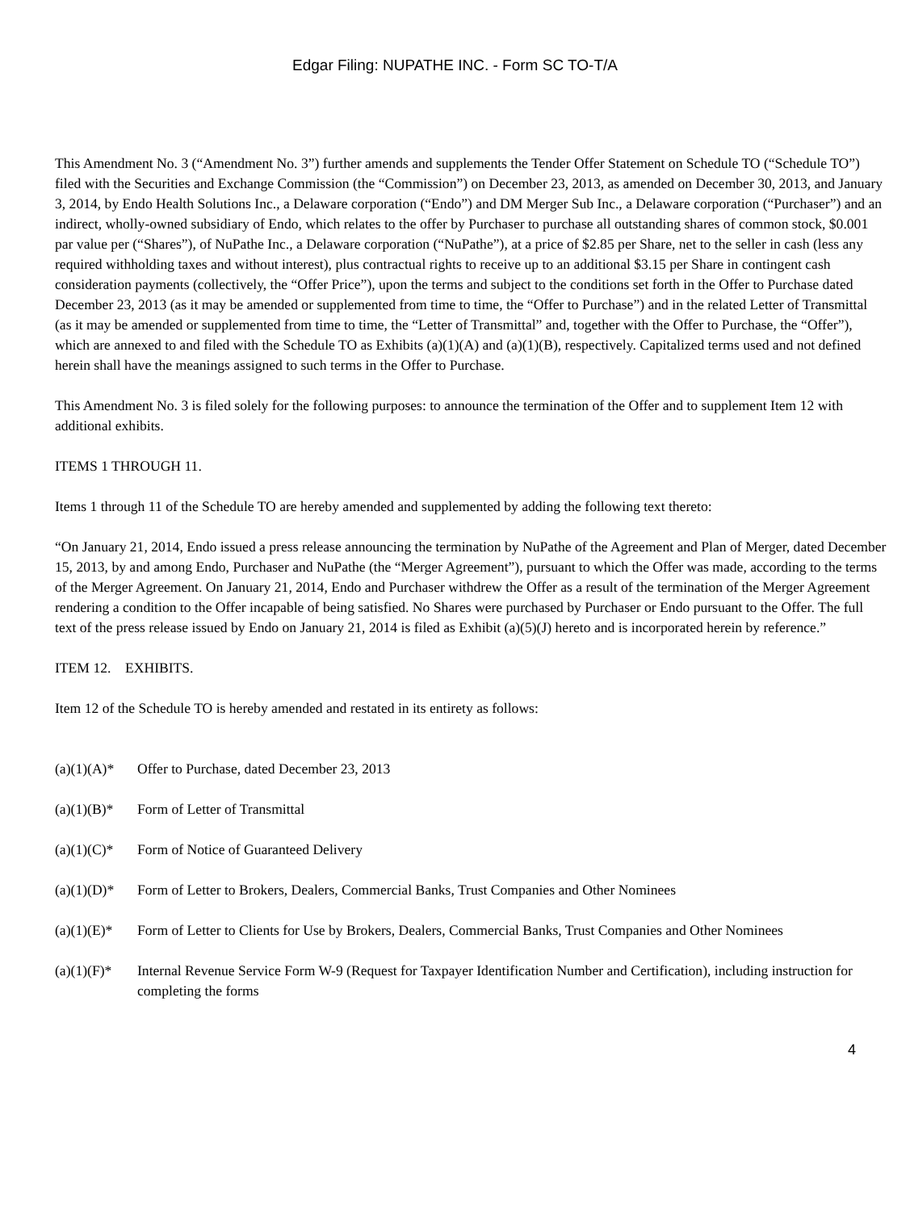Edgar Filing: NUPATHE INC. - Form SC TO-T/A
This Amendment No. 3 (“Amendment No. 3”) further amends and supplements the Tender Offer Statement on Schedule TO (“Schedule TO”) filed with the Securities and Exchange Commission (the “Commission”) on December 23, 2013, as amended on December 30, 2013, and January 3, 2014, by Endo Health Solutions Inc., a Delaware corporation (“Endo”) and DM Merger Sub Inc., a Delaware corporation (“Purchaser”) and an indirect, wholly-owned subsidiary of Endo, which relates to the offer by Purchaser to purchase all outstanding shares of common stock, $0.001 par value per (“Shares”), of NuPathe Inc., a Delaware corporation (“NuPathe”), at a price of $2.85 per Share, net to the seller in cash (less any required withholding taxes and without interest), plus contractual rights to receive up to an additional $3.15 per Share in contingent cash consideration payments (collectively, the “Offer Price”), upon the terms and subject to the conditions set forth in the Offer to Purchase dated December 23, 2013 (as it may be amended or supplemented from time to time, the “Offer to Purchase”) and in the related Letter of Transmittal (as it may be amended or supplemented from time to time, the “Letter of Transmittal” and, together with the Offer to Purchase, the “Offer”), which are annexed to and filed with the Schedule TO as Exhibits (a)(1)(A) and (a)(1)(B), respectively. Capitalized terms used and not defined herein shall have the meanings assigned to such terms in the Offer to Purchase.
This Amendment No. 3 is filed solely for the following purposes: to announce the termination of the Offer and to supplement Item 12 with additional exhibits.
ITEMS 1 THROUGH 11.
Items 1 through 11 of the Schedule TO are hereby amended and supplemented by adding the following text thereto:
“On January 21, 2014, Endo issued a press release announcing the termination by NuPathe of the Agreement and Plan of Merger, dated December 15, 2013, by and among Endo, Purchaser and NuPathe (the “Merger Agreement”), pursuant to which the Offer was made, according to the terms of the Merger Agreement. On January 21, 2014, Endo and Purchaser withdrew the Offer as a result of the termination of the Merger Agreement rendering a condition to the Offer incapable of being satisfied. No Shares were purchased by Purchaser or Endo pursuant to the Offer. The full text of the press release issued by Endo on January 21, 2014 is filed as Exhibit (a)(5)(J) hereto and is incorporated herein by reference.”
ITEM 12. EXHIBITS.
Item 12 of the Schedule TO is hereby amended and restated in its entirety as follows:
(a)(1)(A)*
Offer to Purchase, dated December 23, 2013
(a)(1)(B)*
Form of Letter of Transmittal
(a)(1)(C)*
Form of Notice of Guaranteed Delivery
(a)(1)(D)*
Form of Letter to Brokers, Dealers, Commercial Banks, Trust Companies and Other Nominees
(a)(1)(E)*
Form of Letter to Clients for Use by Brokers, Dealers, Commercial Banks, Trust Companies and Other Nominees
(a)(1)(F)*
Internal Revenue Service Form W-9 (Request for Taxpayer Identification Number and Certification), including instruction for completing the forms
4